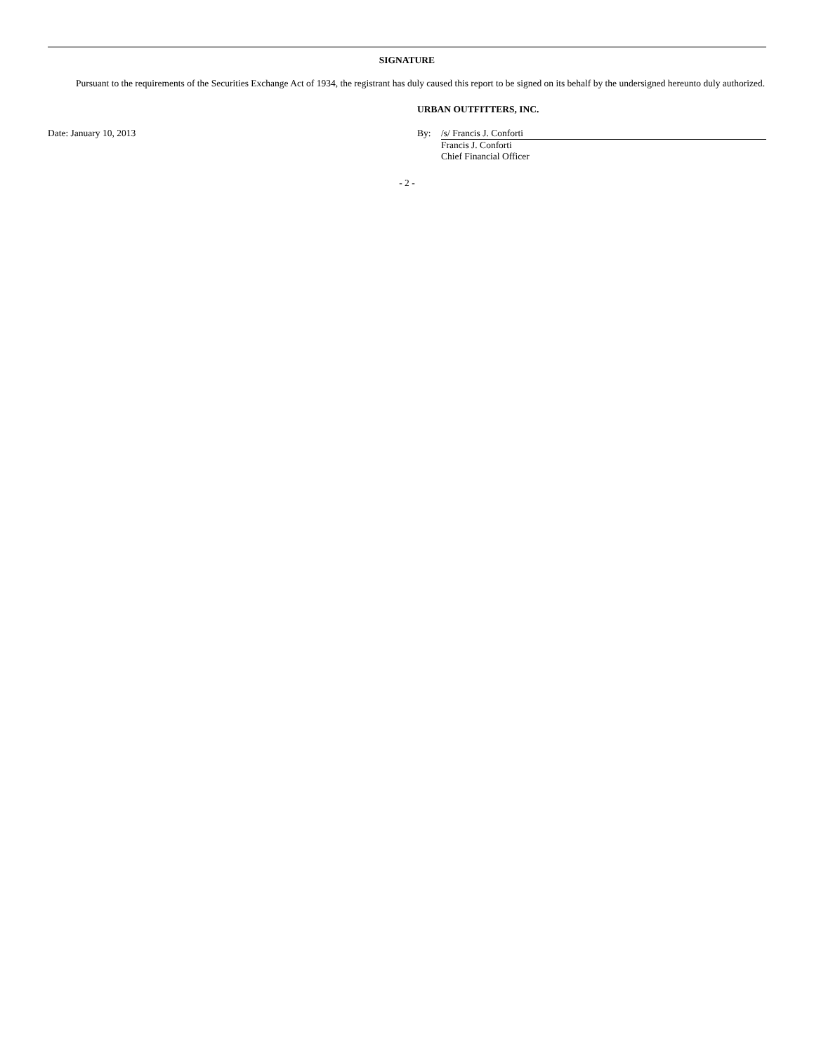SIGNATURE
Pursuant to the requirements of the Securities Exchange Act of 1934, the registrant has duly caused this report to be signed on its behalf by the undersigned hereunto duly authorized.
URBAN OUTFITTERS, INC.
Date: January 10, 2013 By: /s/ Francis J. Conforti
Francis J. Conforti
Chief Financial Officer
- 2 -